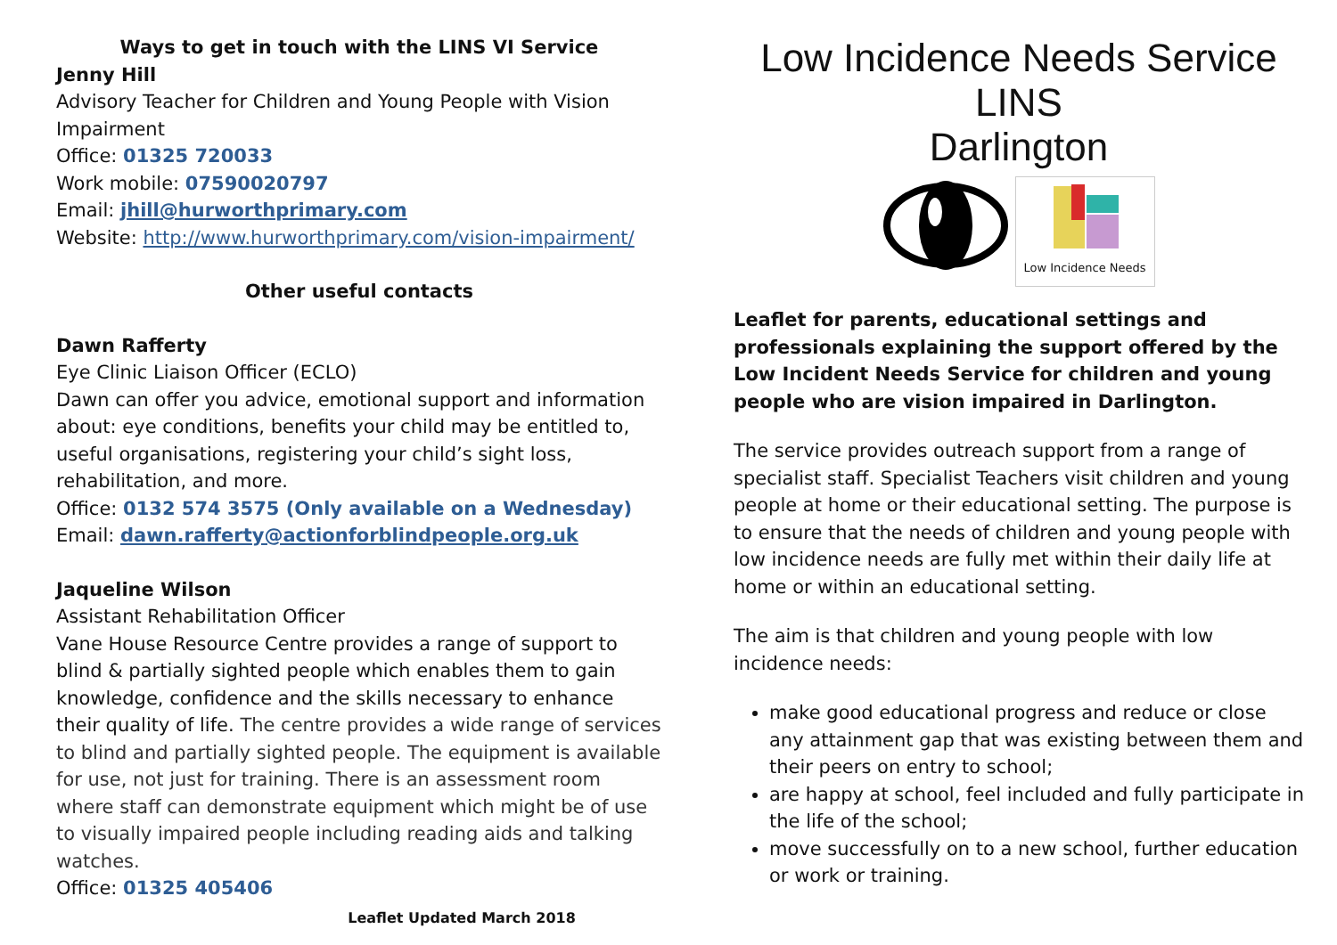Ways to get in touch with the LINS VI Service
Jenny Hill
Advisory Teacher for Children and Young People with Vision Impairment
Office: 01325 720033
Work mobile: 07590020797
Email: jhill@hurworthprimary.com
Website: http://www.hurworthprimary.com/vision-impairment/
Other useful contacts
Dawn Rafferty
Eye Clinic Liaison Officer (ECLO)
Dawn can offer you advice, emotional support and information about: eye conditions, benefits your child may be entitled to, useful organisations, registering your child’s sight loss, rehabilitation, and more.
Office: 0132 574 3575 (Only available on a Wednesday)
Email: dawn.rafferty@actionforblindpeople.org.uk
Jaqueline Wilson
Assistant Rehabilitation Officer
Vane House Resource Centre provides a range of support to blind & partially sighted people which enables them to gain knowledge, confidence and the skills necessary to enhance their quality of life. The centre provides a wide range of services to blind and partially sighted people. The equipment is available for use, not just for training. There is an assessment room where staff can demonstrate equipment which might be of use to visually impaired people including reading aids and talking watches.
Office: 01325 405406
Leaflet Updated March 2018
Low Incidence Needs Service
LINS
Darlington
Low Incidence Needs
Leaflet for parents, educational settings and professionals explaining the support offered by the Low Incident Needs Service for children and young people who are vision impaired in Darlington.
The service provides outreach support from a range of specialist staff. Specialist Teachers visit children and young people at home or their educational setting. The purpose is to ensure that the needs of children and young people with low incidence needs are fully met within their daily life at home or within an educational setting.
The aim is that children and young people with low incidence needs:
make good educational progress and reduce or close any attainment gap that was existing between them and their peers on entry to school;
are happy at school, feel included and fully participate in the life of the school;
move successfully on to a new school, further education or work or training.